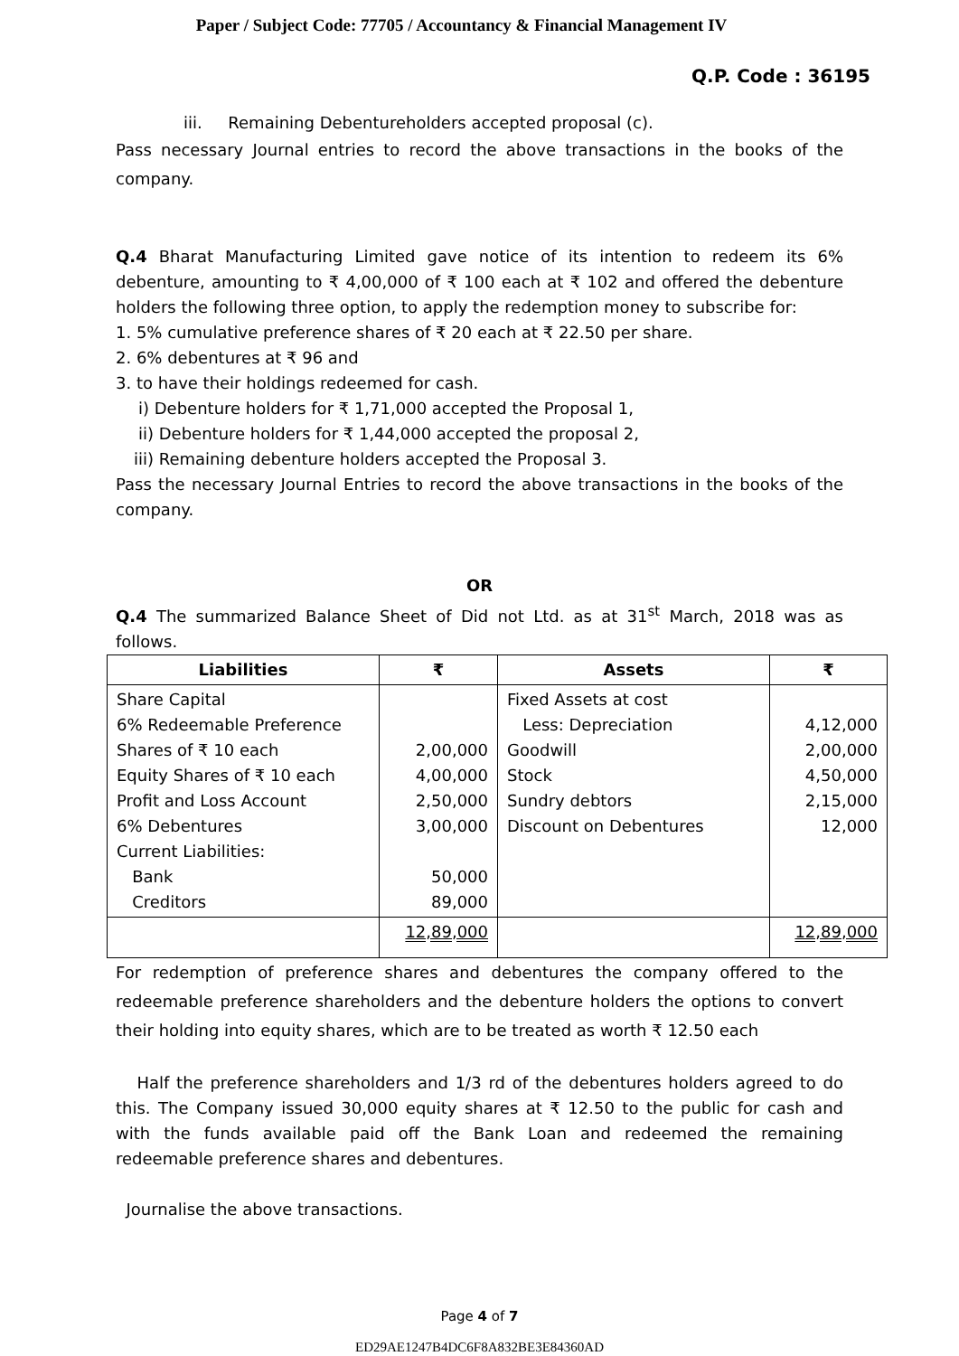Paper / Subject Code: 77705 / Accountancy & Financial Management IV
Q.P. Code : 36195
iii. Remaining Debentureholders accepted proposal (c).
Pass necessary Journal entries to record the above transactions in the books of the company.
Q.4 Bharat Manufacturing Limited gave notice of its intention to redeem its 6% debenture, amounting to ₹ 4,00,000 of ₹ 100 each at ₹ 102 and offered the debenture holders the following three option, to apply the redemption money to subscribe for:
1. 5% cumulative preference shares of ₹ 20 each at ₹ 22.50 per share.
2. 6% debentures at ₹ 96 and
3. to have their holdings redeemed for cash.
i) Debenture holders for ₹ 1,71,000 accepted the Proposal 1,
ii) Debenture holders for ₹ 1,44,000 accepted the proposal 2,
iii) Remaining debenture holders accepted the Proposal 3.
Pass the necessary Journal Entries to record the above transactions in the books of the company.
OR
Q.4 The summarized Balance Sheet of Did not Ltd. as at 31<sup>st</sup> March, 2018 was as follows.
| Liabilities | ₹ | Assets | ₹ |
| --- | --- | --- | --- |
| Share Capital 6% Redeemable Preference Shares of ₹ 10 each Equity Shares of ₹ 10 each Profit and Loss Account 6% Debentures Current Liabilities: Bank Creditors | 2,00,000 4,00,000 2,50,000 3,00,000 50,000 89,000 | Fixed Assets at cost Less: Depreciation Goodwill Stock Sundry debtors Discount on Debentures | 4,12,000 2,00,000 4,50,000 2,15,000 12,000 |
| | 12,89,000 | | 12,89,000 |
For redemption of preference shares and debentures the company offered to the redeemable preference shareholders and the debenture holders the options to convert their holding into equity shares, which are to be treated as worth ₹ 12.50 each
Half the preference shareholders and 1/3 rd of the debentures holders agreed to do this. The Company issued 30,000 equity shares at ₹ 12.50 to the public for cash and with the funds available paid off the Bank Loan and redeemed the remaining redeemable preference shares and debentures.
Journalise the above transactions.
Page 4 of 7
ED29AE1247B4DC6F8A832BE3E84360AD